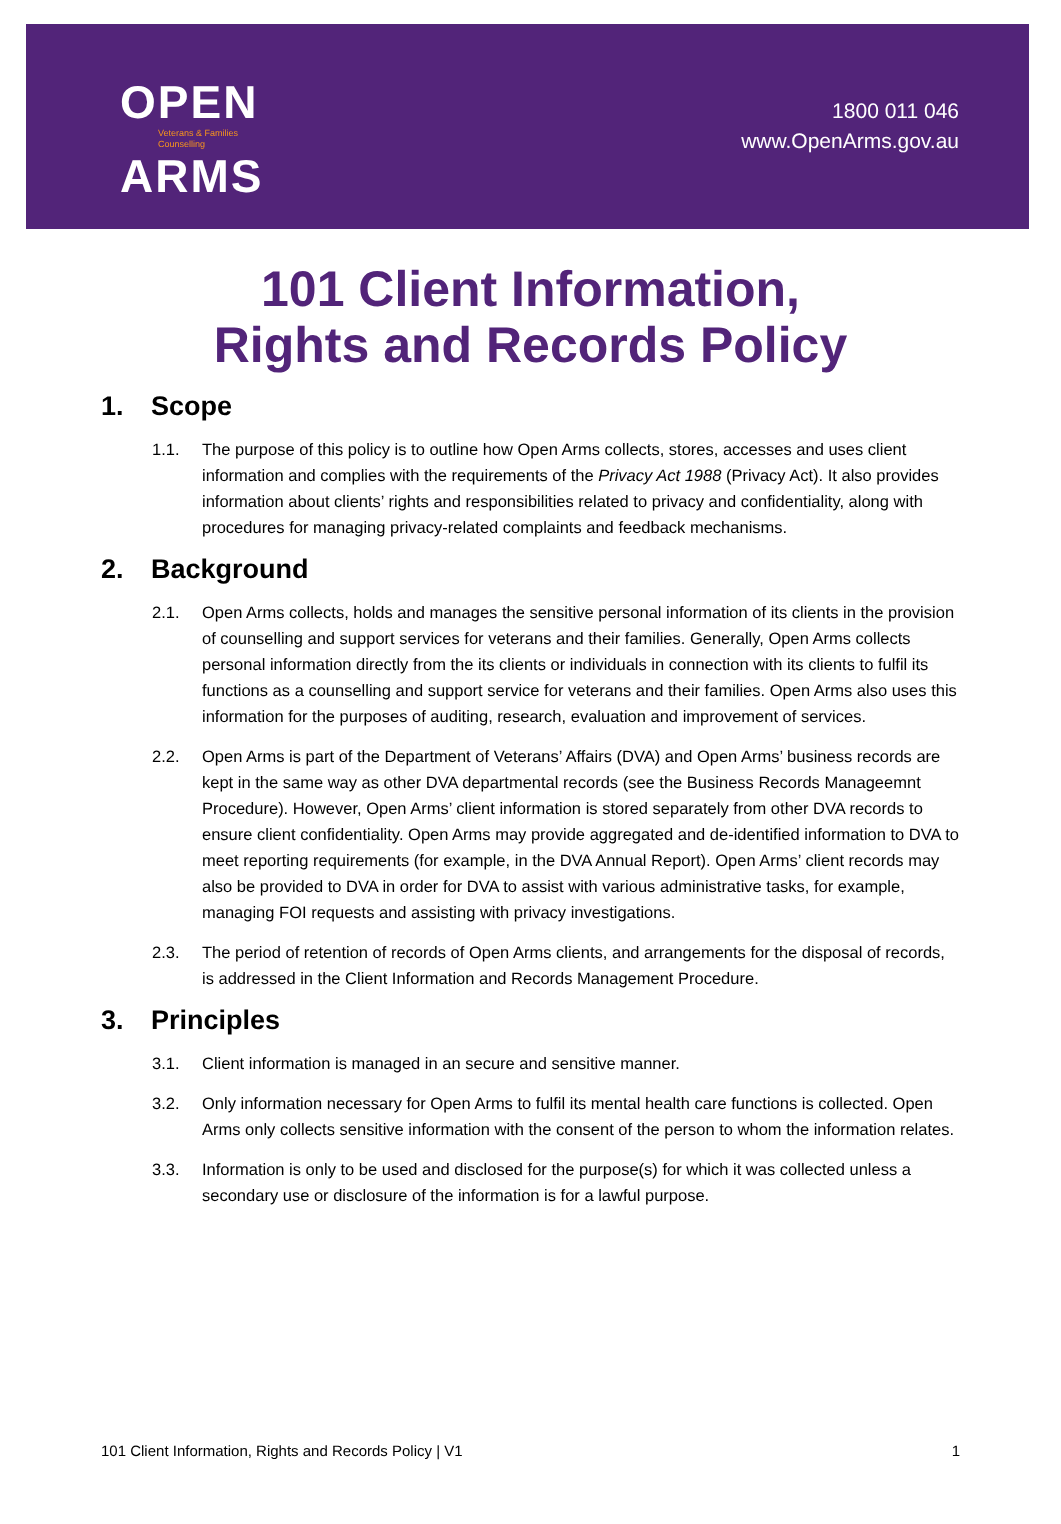OPEN
Veterans & Families
Counselling
ARMS
1800 011 046
www.OpenArms.gov.au
101 Client Information,
Rights and Records Policy
1. Scope
1.1. The purpose of this policy is to outline how Open Arms collects, stores, accesses and uses client information and complies with the requirements of the Privacy Act 1988 (Privacy Act). It also provides information about clients’ rights and responsibilities related to privacy and confidentiality, along with procedures for managing privacy-related complaints and feedback mechanisms.
2. Background
2.1. Open Arms collects, holds and manages the sensitive personal information of its clients in the provision of counselling and support services for veterans and their families. Generally, Open Arms collects personal information directly from the its clients or individuals in connection with its clients to fulfil its functions as a counselling and support service for veterans and their families. Open Arms also uses this information for the purposes of auditing, research, evaluation and improvement of services.
2.2. Open Arms is part of the Department of Veterans’ Affairs (DVA) and Open Arms’ business records are kept in the same way as other DVA departmental records (see the Business Records Manageemnt Procedure). However, Open Arms’ client information is stored separately from other DVA records to ensure client confidentiality. Open Arms may provide aggregated and de-identified information to DVA to meet reporting requirements (for example, in the DVA Annual Report). Open Arms’ client records may also be provided to DVA in order for DVA to assist with various administrative tasks, for example, managing FOI requests and assisting with privacy investigations.
2.3. The period of retention of records of Open Arms clients, and arrangements for the disposal of records, is addressed in the Client Information and Records Management Procedure.
3. Principles
3.1. Client information is managed in an secure and sensitive manner.
3.2. Only information necessary for Open Arms to fulfil its mental health care functions is collected. Open Arms only collects sensitive information with the consent of the person to whom the information relates.
3.3. Information is only to be used and disclosed for the purpose(s) for which it was collected unless a secondary use or disclosure of the information is for a lawful purpose.
101 Client Information, Rights and Records Policy | V1 1